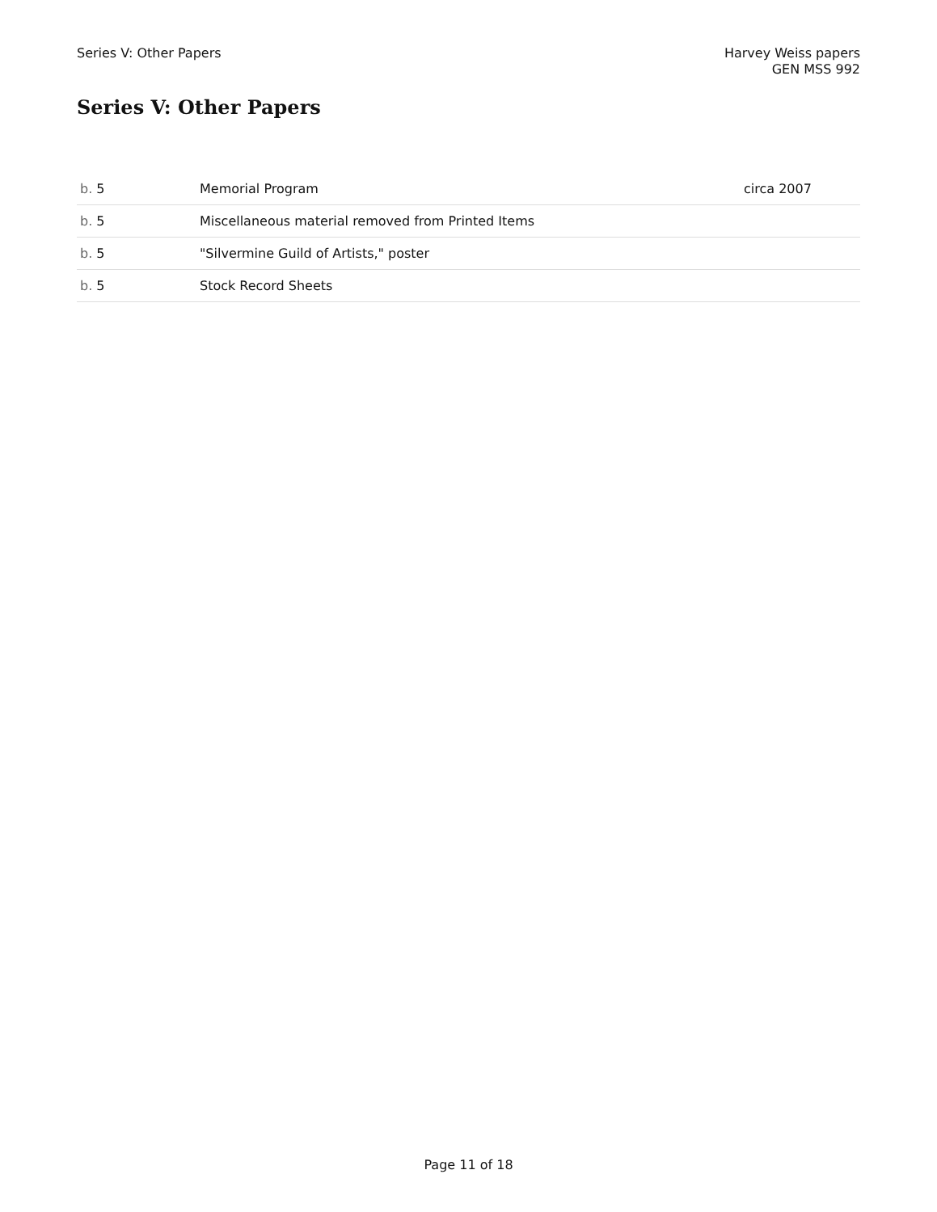Series V: Other Papers Harvey Weiss papers
GEN MSS 992
Series V: Other Papers
| b. 5 | Memorial Program | circa 2007 |
| b. 5 | Miscellaneous material removed from Printed Items | |
| b. 5 | "Silvermine Guild of Artists," poster | |
| b. 5 | Stock Record Sheets | |
Page 11 of 18